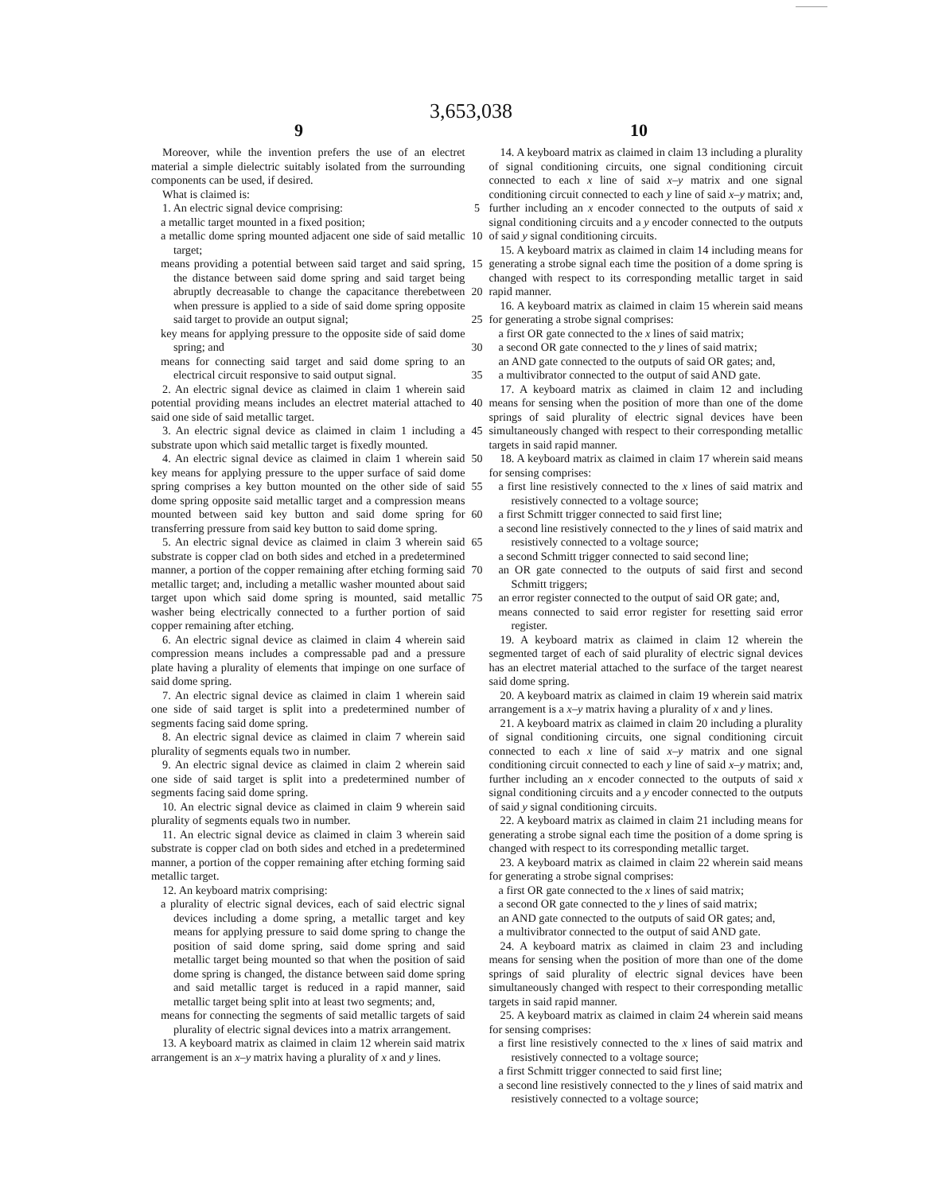3,653,038
9 10
Moreover, while the invention prefers the use of an electret material a simple dielectric suitably isolated from the surrounding components can be used, if desired.
What is claimed is:
1. An electric signal device comprising:
a metallic target mounted in a fixed position;
a metallic dome spring mounted adjacent one side of said metallic target;
means providing a potential between said target and said spring, the distance between said dome spring and said target being abruptly decreasable to change the capacitance therebetween when pressure is applied to a side of said dome spring opposite said target to provide an output signal;
key means for applying pressure to the opposite side of said dome spring; and
means for connecting said target and said dome spring to an electrical circuit responsive to said output signal.
2. An electric signal device as claimed in claim 1 wherein said potential providing means includes an electret material attached to said one side of said metallic target.
3. An electric signal device as claimed in claim 1 including a substrate upon which said metallic target is fixedly mounted.
4. An electric signal device as claimed in claim 1 wherein said key means for applying pressure to the upper surface of said dome spring comprises a key button mounted on the other side of said dome spring opposite said metallic target and a compression means mounted between said key button and said dome spring for transferring pressure from said key button to said dome spring.
5. An electric signal device as claimed in claim 3 wherein said substrate is copper clad on both sides and etched in a predetermined manner, a portion of the copper remaining after etching forming said metallic target; and, including a metallic washer mounted about said target upon which said dome spring is mounted, said metallic washer being electrically connected to a further portion of said copper remaining after etching.
6. An electric signal device as claimed in claim 4 wherein said compression means includes a compressable pad and a pressure plate having a plurality of elements that impinge on one surface of said dome spring.
7. An electric signal device as claimed in claim 1 wherein said one side of said target is split into a predetermined number of segments facing said dome spring.
8. An electric signal device as claimed in claim 7 wherein said plurality of segments equals two in number.
9. An electric signal device as claimed in claim 2 wherein said one side of said target is split into a predetermined number of segments facing said dome spring.
10. An electric signal device as claimed in claim 9 wherein said plurality of segments equals two in number.
11. An electric signal device as claimed in claim 3 wherein said substrate is copper clad on both sides and etched in a predetermined manner, a portion of the copper remaining after etching forming said metallic target.
12. An keyboard matrix comprising:
a plurality of electric signal devices, each of said electric signal devices including a dome spring, a metallic target and key means for applying pressure to said dome spring to change the position of said dome spring, said dome spring and said metallic target being mounted so that when the position of said dome spring is changed, the distance between said dome spring and said metallic target is reduced in a rapid manner, said metallic target being split into at least two segments; and,
means for connecting the segments of said metallic targets of said plurality of electric signal devices into a matrix arrangement.
13. A keyboard matrix as claimed in claim 12 wherein said matrix arrangement is an x–y matrix having a plurality of x and y lines.
5
10
15
20
25
30
35
40
45
50
55
60
65
70
75
14. A keyboard matrix as claimed in claim 13 including a plurality of signal conditioning circuits, one signal conditioning circuit connected to each x line of said x–y matrix and one signal conditioning circuit connected to each y line of said x–y matrix; and, further including an x encoder connected to the outputs of said x signal conditioning circuits and a y encoder connected to the outputs of said y signal conditioning circuits.
15. A keyboard matrix as claimed in claim 14 including means for generating a strobe signal each time the position of a dome spring is changed with respect to its corresponding metallic target in said rapid manner.
16. A keyboard matrix as claimed in claim 15 wherein said means for generating a strobe signal comprises:
a first OR gate connected to the x lines of said matrix;
a second OR gate connected to the y lines of said matrix;
an AND gate connected to the outputs of said OR gates; and,
a multivibrator connected to the output of said AND gate.
17. A keyboard matrix as claimed in claim 12 and including means for sensing when the position of more than one of the dome springs of said plurality of electric signal devices have been simultaneously changed with respect to their corresponding metallic targets in said rapid manner.
18. A keyboard matrix as claimed in claim 17 wherein said means for sensing comprises:
a first line resistively connected to the x lines of said matrix and resistively connected to a voltage source;
a first Schmitt trigger connected to said first line;
a second line resistively connected to the y lines of said matrix and resistively connected to a voltage source;
a second Schmitt trigger connected to said second line;
an OR gate connected to the outputs of said first and second Schmitt triggers;
an error register connected to the output of said OR gate; and,
means connected to said error register for resetting said error register.
19. A keyboard matrix as claimed in claim 12 wherein the segmented target of each of said plurality of electric signal devices has an electret material attached to the surface of the target nearest said dome spring.
20. A keyboard matrix as claimed in claim 19 wherein said matrix arrangement is a x–y matrix having a plurality of x and y lines.
21. A keyboard matrix as claimed in claim 20 including a plurality of signal conditioning circuits, one signal conditioning circuit connected to each x line of said x–y matrix and one signal conditioning circuit connected to each y line of said x–y matrix; and, further including an x encoder connected to the outputs of said x signal conditioning circuits and a y encoder connected to the outputs of said y signal conditioning circuits.
22. A keyboard matrix as claimed in claim 21 including means for generating a strobe signal each time the position of a dome spring is changed with respect to its corresponding metallic target.
23. A keyboard matrix as claimed in claim 22 wherein said means for generating a strobe signal comprises:
a first OR gate connected to the x lines of said matrix;
a second OR gate connected to the y lines of said matrix;
an AND gate connected to the outputs of said OR gates; and,
a multivibrator connected to the output of said AND gate.
24. A keyboard matrix as claimed in claim 23 and including means for sensing when the position of more than one of the dome springs of said plurality of electric signal devices have been simultaneously changed with respect to their corresponding metallic targets in said rapid manner.
25. A keyboard matrix as claimed in claim 24 wherein said means for sensing comprises:
a first line resistively connected to the x lines of said matrix and resistively connected to a voltage source;
a first Schmitt trigger connected to said first line;
a second line resistively connected to the y lines of said matrix and resistively connected to a voltage source;